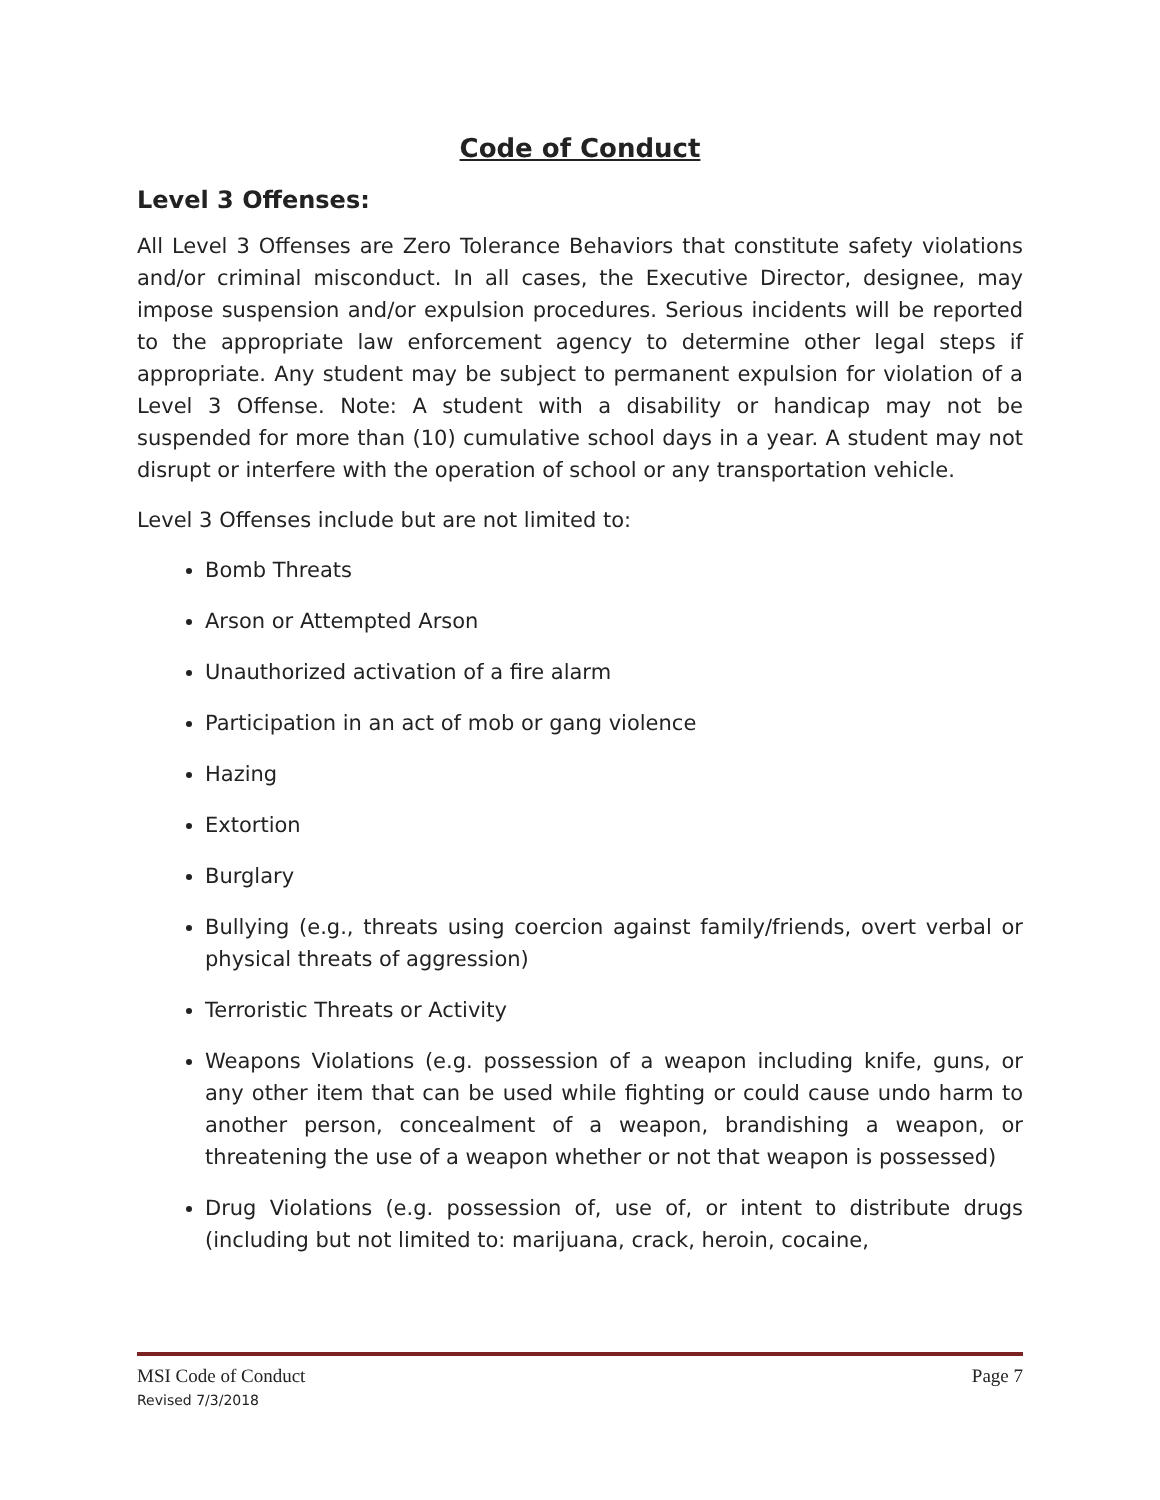Code of Conduct
Level 3 Offenses:
All Level 3 Offenses are Zero Tolerance Behaviors that constitute safety violations and/or criminal misconduct. In all cases, the Executive Director, designee, may impose suspension and/or expulsion procedures. Serious incidents will be reported to the appropriate law enforcement agency to determine other legal steps if appropriate. Any student may be subject to permanent expulsion for violation of a Level 3 Offense. Note: A student with a disability or handicap may not be suspended for more than (10) cumulative school days in a year. A student may not disrupt or interfere with the operation of school or any transportation vehicle.
Level 3 Offenses include but are not limited to:
Bomb Threats
Arson or Attempted Arson
Unauthorized activation of a fire alarm
Participation in an act of mob or gang violence
Hazing
Extortion
Burglary
Bullying (e.g., threats using coercion against family/friends, overt verbal or physical threats of aggression)
Terroristic Threats or Activity
Weapons Violations (e.g. possession of a weapon including knife, guns, or any other item that can be used while fighting or could cause undo harm to another person, concealment of a weapon, brandishing a weapon, or threatening the use of a weapon whether or not that weapon is possessed)
Drug Violations (e.g. possession of, use of, or intent to distribute drugs (including but not limited to: marijuana, crack, heroin, cocaine,
MSI Code of Conduct Page 7
Revised 7/3/2018